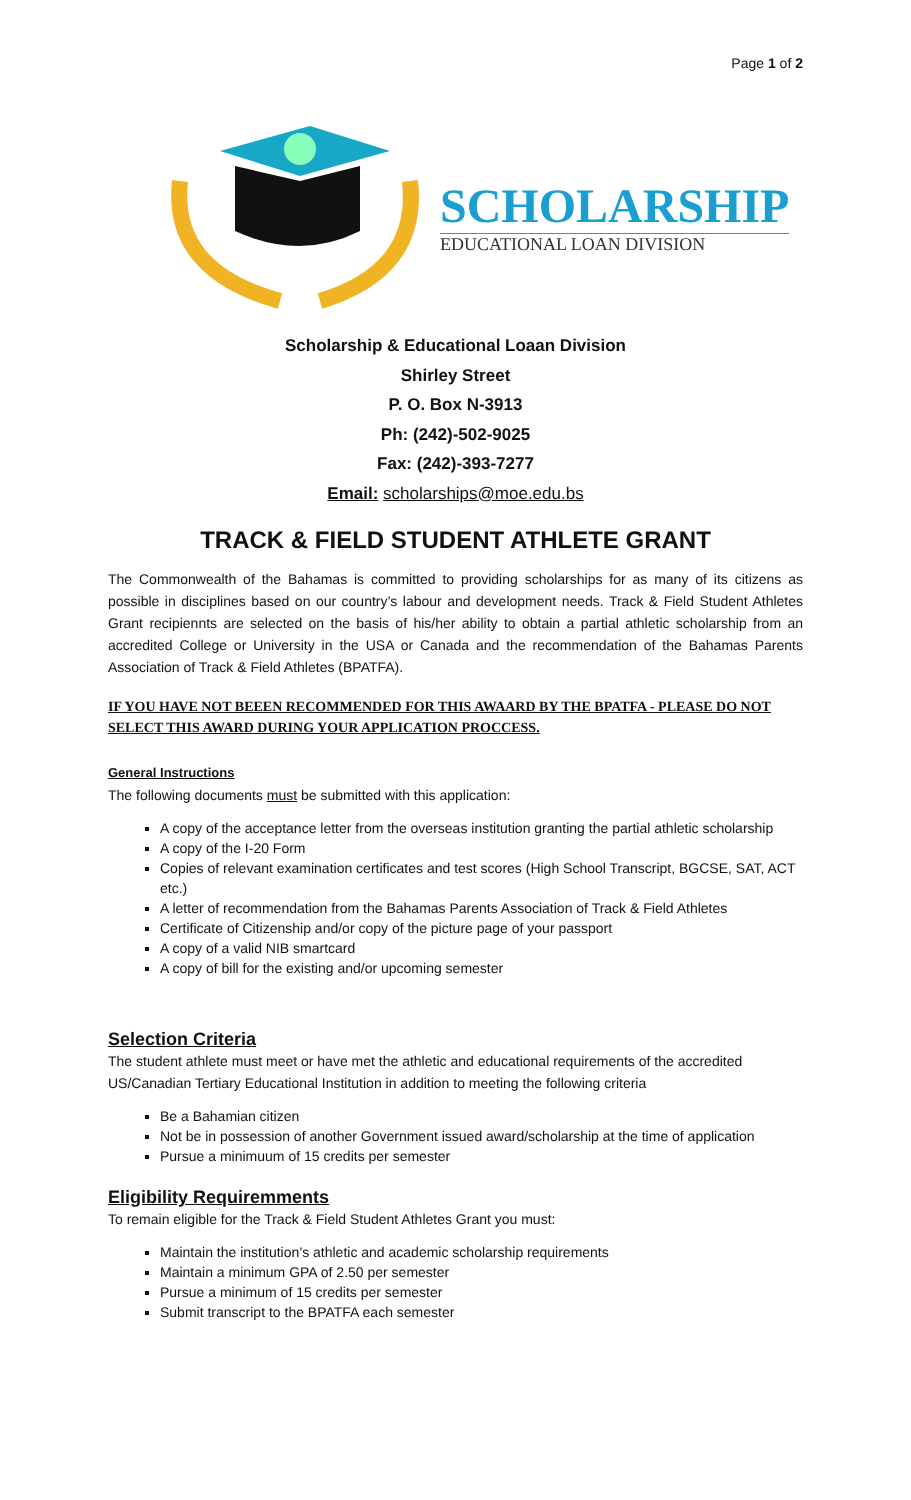Page 1 of 2
SCHOLARSHIP
EDUCATIONAL LOAN DIVISION
Scholarship & Educational Loaan Division
Shirley Street
P. O. Box N-3913
Ph: (242)-502-9025
Fax: (242)-393-7277
Email: scholarships@moe.edu.bs
TRACK & FIELD STUDENT ATHLETE GRANT
The Commonwealth of the Bahamas is committed to providing scholarships for as many of its citizens as possible in disciplines based on our country’s labour and development needs. Track & Field Student Athletes Grant recipiennts are selected on the basis of his/her ability to obtain a partial athletic scholarship from an accredited College or University in the USA or Canada and the recommendation of the Bahamas Parents Association of Track & Field Athletes (BPATFA).
IF YOU HAVE NOT BEEEN RECOMMENDED FOR THIS AWAARD BY THE BPATFA - PLEASE DO NOT SELECT THIS AWARD DURING YOUR APPLICATION PROCCESS.
General Instructions
The following documents must be submitted with this application:
A copy of the acceptance letter from the overseas institution granting the partial athletic scholarship
A copy of the I-20 Form
Copies of relevant examination certificates and test scores (High School Transcript, BGCSE, SAT, ACT etc.)
A letter of recommendation from the Bahamas Parents Association of Track & Field Athletes
Certificate of Citizenship and/or copy of the picture page of your passport
A copy of a valid NIB smartcard
A copy of bill for the existing and/or upcoming semester
Selection Criteria
The student athlete must meet or have met the athletic and educational requirements of the accredited US/Canadian Tertiary Educational Institution in addition to meeting the following criteria
Be a Bahamian citizen
Not be in possession of another Government issued award/scholarship at the time of application
Pursue a minimuum of 15 credits per semester
Eligibility Requiremments
To remain eligible for the Track & Field Student Athletes Grant you must:
Maintain the institution’s athletic and academic scholarship requirements
Maintain a minimum GPA of 2.50 per semester
Pursue a minimum of 15 credits per semester
Submit transcript to the BPATFA each semester